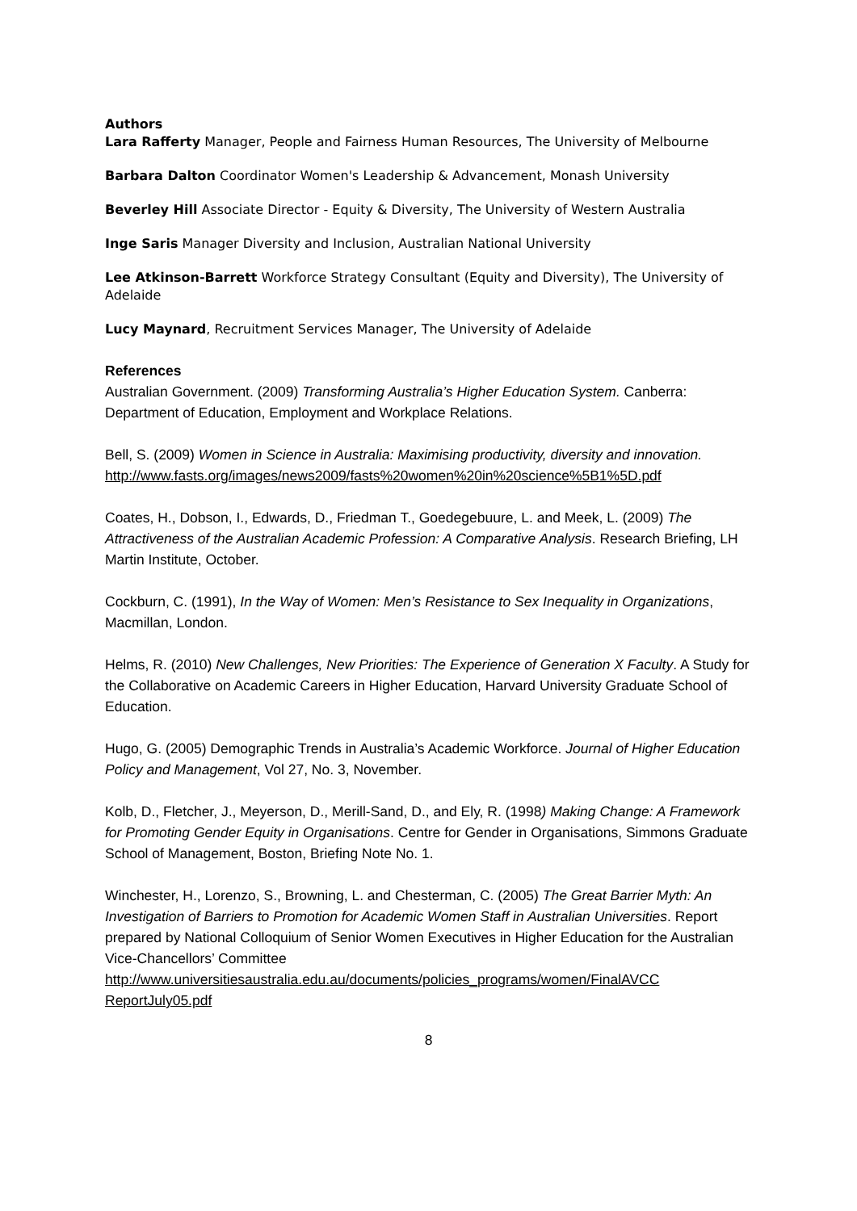Authors
Lara Rafferty Manager, People and Fairness Human Resources, The University of Melbourne
Barbara Dalton Coordinator Women's Leadership & Advancement, Monash University
Beverley Hill Associate Director - Equity & Diversity, The University of Western Australia
Inge Saris Manager Diversity and Inclusion, Australian National University
Lee Atkinson-Barrett Workforce Strategy Consultant (Equity and Diversity), The University of Adelaide
Lucy Maynard, Recruitment Services Manager, The University of Adelaide
References
Australian Government. (2009) Transforming Australia’s Higher Education System. Canberra: Department of Education, Employment and Workplace Relations.
Bell, S. (2009) Women in Science in Australia: Maximising productivity, diversity and innovation.
http://www.fasts.org/images/news2009/fasts%20women%20in%20science%5B1%5D.pdf
Coates, H., Dobson, I., Edwards, D., Friedman T., Goedegebuure, L. and Meek, L. (2009) The Attractiveness of the Australian Academic Profession: A Comparative Analysis. Research Briefing, LH Martin Institute, October.
Cockburn, C. (1991), In the Way of Women: Men’s Resistance to Sex Inequality in Organizations, Macmillan, London.
Helms, R. (2010) New Challenges, New Priorities: The Experience of Generation X Faculty. A Study for the Collaborative on Academic Careers in Higher Education, Harvard University Graduate School of Education.
Hugo, G. (2005) Demographic Trends in Australia’s Academic Workforce. Journal of Higher Education Policy and Management, Vol 27, No. 3, November.
Kolb, D., Fletcher, J., Meyerson, D., Merill-Sand, D., and Ely, R. (1998) Making Change: A Framework for Promoting Gender Equity in Organisations. Centre for Gender in Organisations, Simmons Graduate School of Management, Boston, Briefing Note No. 1.
Winchester, H., Lorenzo, S., Browning, L. and Chesterman, C. (2005) The Great Barrier Myth: An Investigation of Barriers to Promotion for Academic Women Staff in Australian Universities. Report prepared by National Colloquium of Senior Women Executives in Higher Education for the Australian Vice-Chancellors’ Committee http://www.universitiesaustralia.edu.au/documents/policies_programs/women/FinalAVCC ReportJuly05.pdf
8